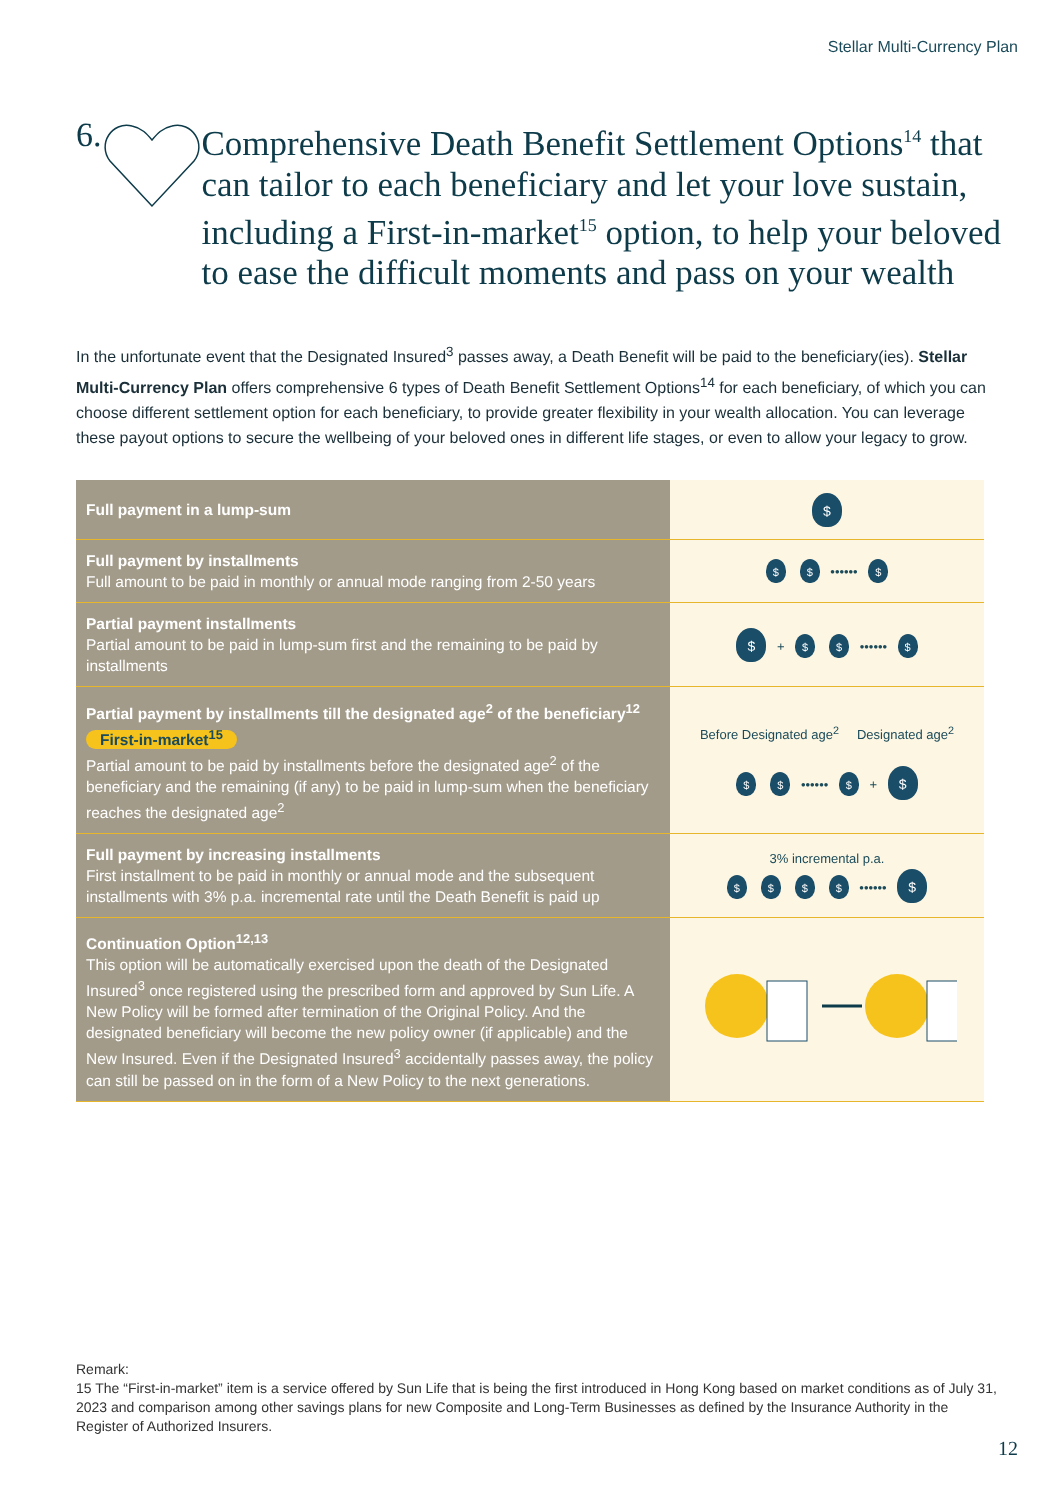Stellar Multi-Currency Plan
6.
Comprehensive Death Benefit Settlement Options<sup>14</sup> that can tailor to each beneficiary and let your love sustain, including a First-in-market<sup>15</sup> option, to help your beloved to ease the difficult moments and pass on your wealth
In the unfortunate event that the Designated Insured<sup>3</sup> passes away, a Death Benefit will be paid to the beneficiary(ies). Stellar Multi-Currency Plan offers comprehensive 6 types of Death Benefit Settlement Options<sup>14</sup> for each beneficiary, of which you can choose different settlement option for each beneficiary, to provide greater flexibility in your wealth allocation. You can leverage these payout options to secure the wellbeing of your beloved ones in different life stages, or even to allow your legacy to grow.
| Full payment in a lump-sum | $ |
| Full payment by installments Full amount to be paid in monthly or annual mode ranging from 2-50 years | $ $ •••••• $ |
| Partial payment installments Partial amount to be paid in lump-sum first and the remaining to be paid by installments | $ + $ $ •••••• $ |
| Partial payment by installments till the designated age<sup>2</sup> of the beneficiary<sup>12</sup> First-in-market<sup>15</sup> Partial amount to be paid by installments before the designated age<sup>2</sup> of the beneficiary and the remaining (if any) to be paid in lump-sum when the beneficiary reaches the designated age<sup>2</sup> | Before Designated age<sup>2</sup> Designated age<sup>2</sup> $ $ •••••• $ + $ |
| Full payment by increasing installments First installment to be paid in monthly or annual mode and the subsequent installments with 3% p.a. incremental rate until the Death Benefit is paid up | 3% incremental p.a. $ $ $ $ •••••• $ |
| Continuation Option<sup>12,13</sup> This option will be automatically exercised upon the death of the Designated Insured<sup>3</sup> once registered using the prescribed form and approved by Sun Life. A New Policy will be formed after termination of the Original Policy. And the designated beneficiary will become the new policy owner (if applicable) and the New Insured. Even if the Designated Insured<sup>3</sup> accidentally passes away, the policy can still be passed on in the form of a New Policy to the next generations. | |
Remark:
15 The “First-in-market” item is a service offered by Sun Life that is being the first introduced in Hong Kong based on market conditions as of July 31, 2023 and comparison among other savings plans for new Composite and Long-Term Businesses as defined by the Insurance Authority in the Register of Authorized Insurers.
12